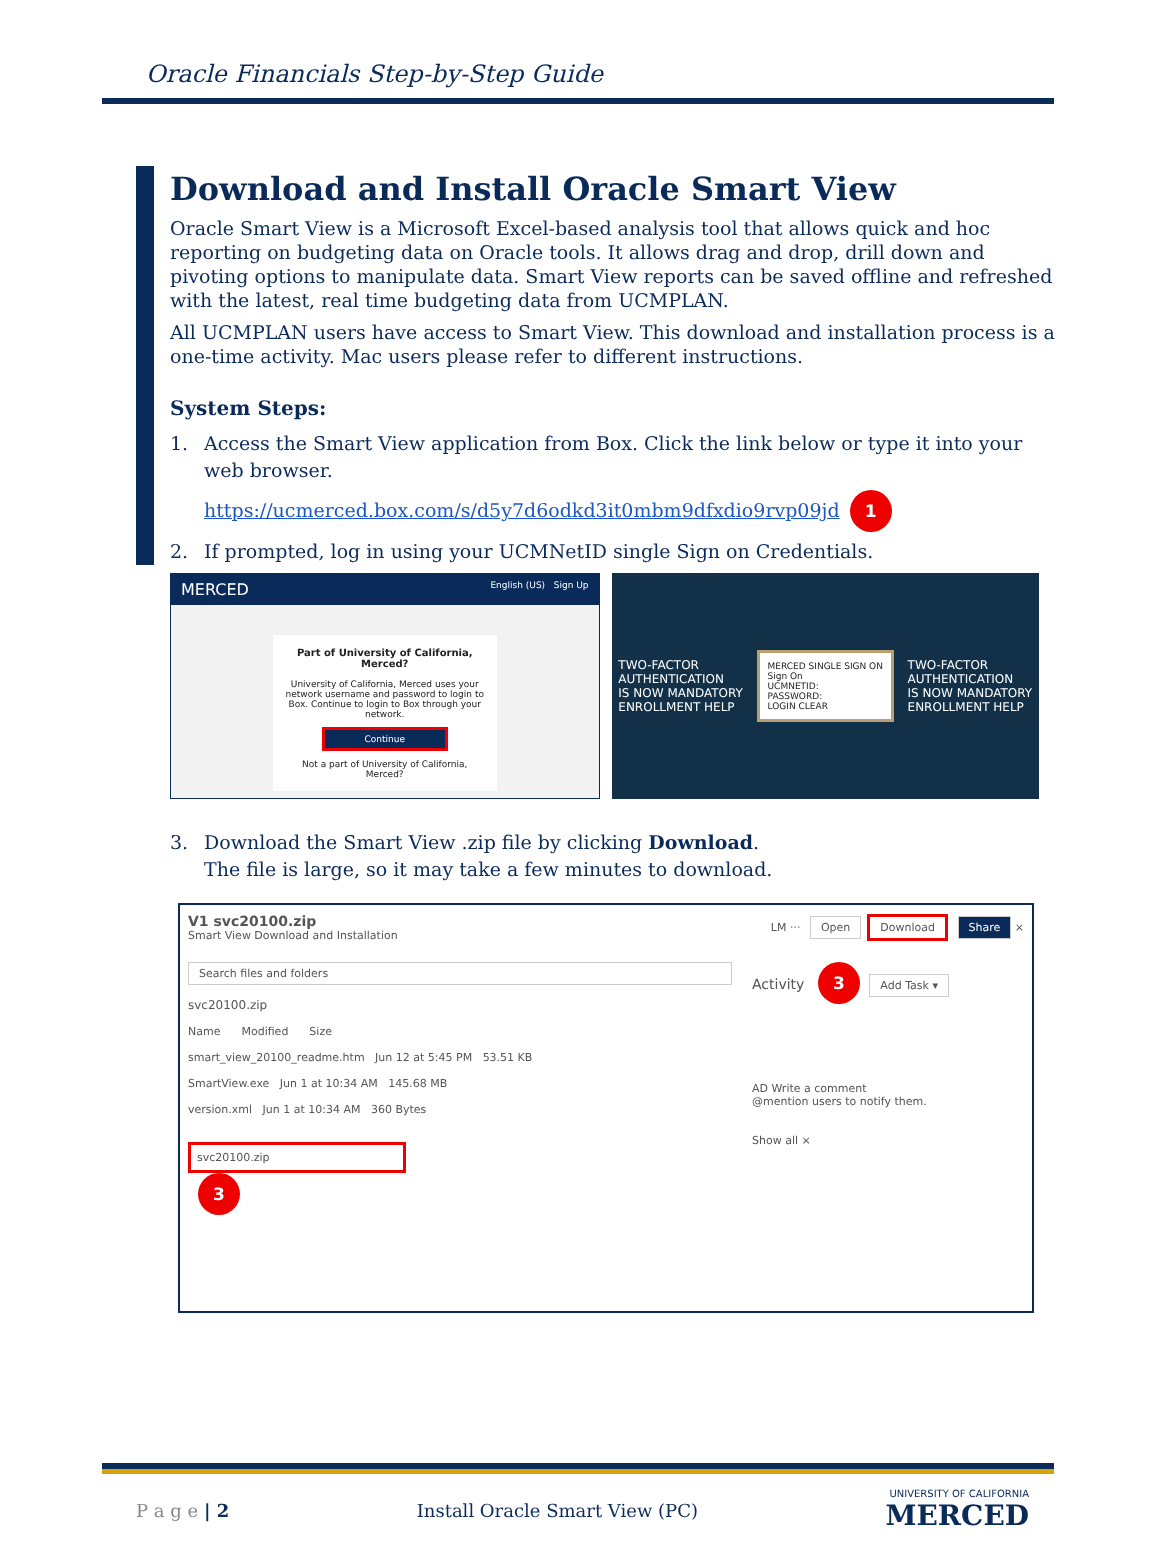Oracle Financials Step-by-Step Guide
Download and Install Oracle Smart View
Oracle Smart View is a Microsoft Excel-based analysis tool that allows quick and hoc reporting on budgeting data on Oracle tools. It allows drag and drop, drill down and pivoting options to manipulate data. Smart View reports can be saved offline and refreshed with the latest, real time budgeting data from UCMPLAN.
All UCMPLAN users have access to Smart View. This download and installation process is a one-time activity. Mac users please refer to different instructions.
System Steps:
1. Access the Smart View application from Box. Click the link below or type it into your web browser.
https://ucmerced.box.com/s/d5y7d6odkd3it0mbm9dfxdio9rvp09jd 1
2. If prompted, log in using your UCMNetID single Sign on Credentials.
MERCED English (US) Sign Up
Part of University of California, Merced?
University of California, Merced uses your network username and password to login to Box. Continue to login to Box through your network.
Continue
Not a part of University of California, Merced?
TWO-FACTOR
AUTHENTICATION
IS NOW MANDATORY
ENROLLMENT HELP
MERCED SINGLE SIGN ON
Sign On
UCMNETID:
PASSWORD:
LOGIN CLEAR
TWO-FACTOR
AUTHENTICATION
IS NOW MANDATORY
ENROLLMENT HELP
3. Download the Smart View .zip file by clicking Download.
The file is large, so it may take a few minutes to download.
V1 svc20100.zip
Smart View Download and Installation
LM ··· Open Download Share ×
Search files and folders
svc20100.zip
Name Modified Size
smart_view_20100_readme.htm Jun 12 at 5:45 PM 53.51 KB
SmartView.exe Jun 1 at 10:34 AM 145.68 MB
version.xml Jun 1 at 10:34 AM 360 Bytes
svc20100.zip
3
Activity 3 Add Task ▾
AD Write a comment
@mention users to notify them.
Show all ×
P a g e | 2 Install Oracle Smart View (PC) UNIVERSITY OF CALIFORNIA
MERCED